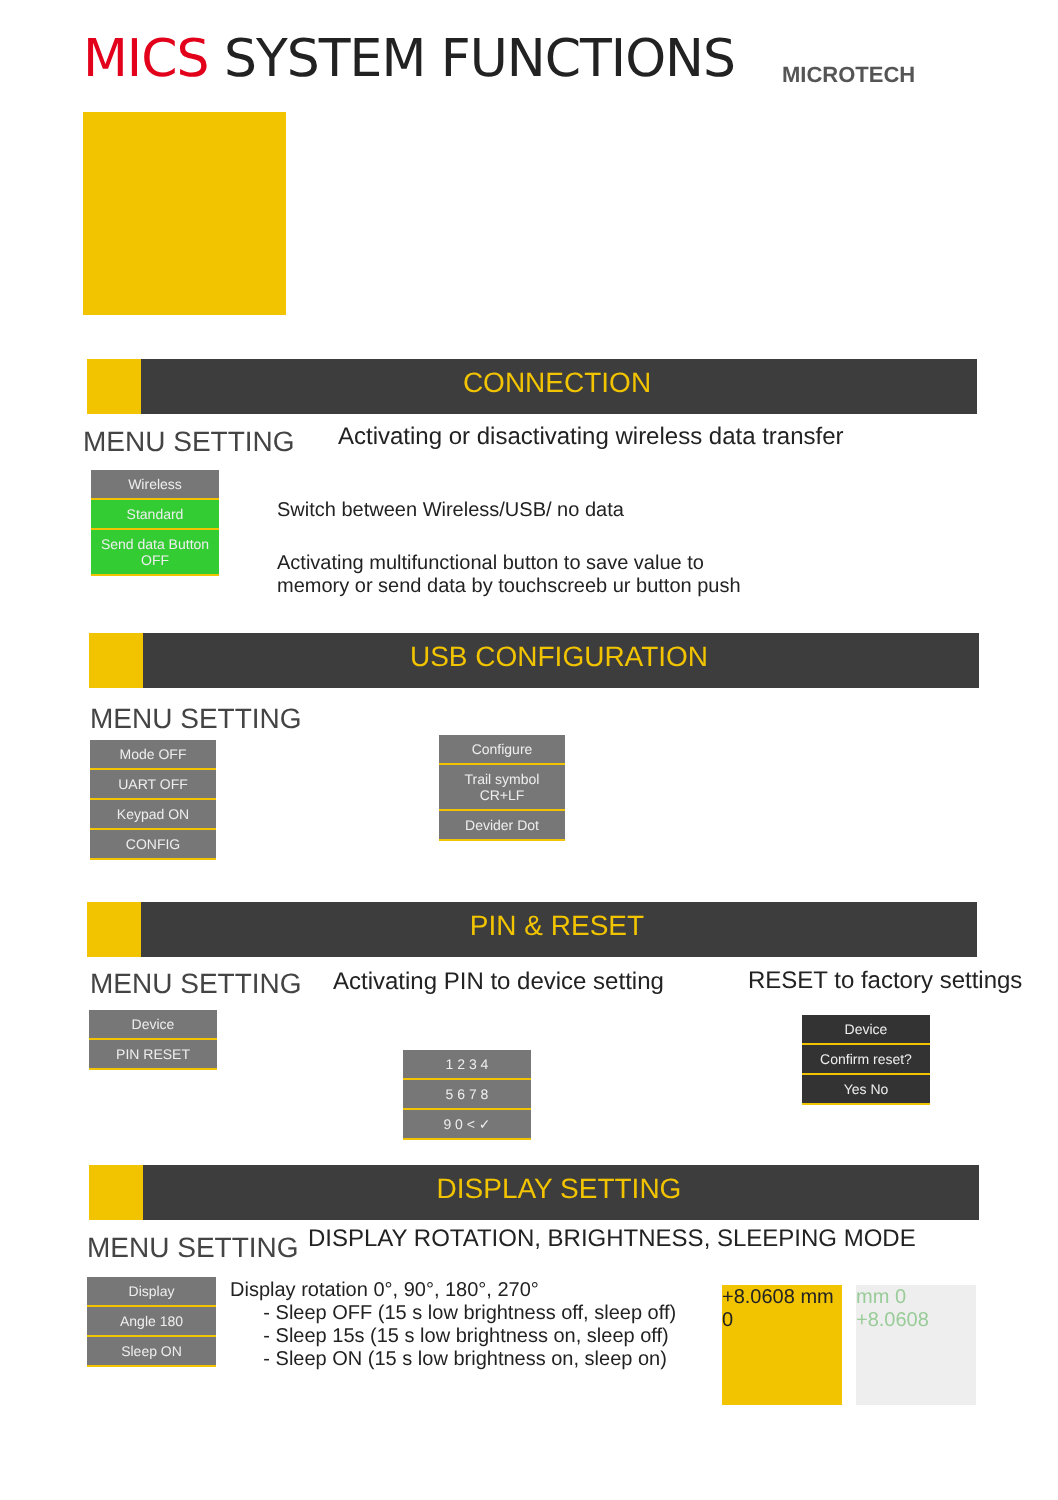MICS SYSTEM FUNCTIONS MICROTECH
CONNECTION
MENU SETTING
Activating or disactivating wireless data transfer
Wireless
Standard
Send data Button OFF
Switch between Wireless/USB/ no data
Activating multifunctional button to save value to
memory or send data by touchscreeb ur button push
USB CONFIGURATION
MENU SETTING
Mode OFF
UART OFF
Keypad ON
CONFIG
Configure
Trail symbol CR+LF
Devider Dot
PIN & RESET
MENU SETTING
Activating PIN to device setting
RESET to factory settings
Device
PIN RESET
1 2 3 4
5 6 7 8
9 0 < ✓
Device
Confirm reset?
Yes No
DISPLAY SETTING
MENU SETTING
DISPLAY ROTATION, BRIGHTNESS, SLEEPING MODE
Display
Angle 180
Sleep ON
Display rotation 0°, 90°, 180°, 270°
- Sleep OFF (15 s low brightness off, sleep off)
- Sleep 15s (15 s low brightness on, sleep off)
- Sleep ON (15 s low brightness on, sleep on)
+8.0608 mm 0
mm 0 +8.0608